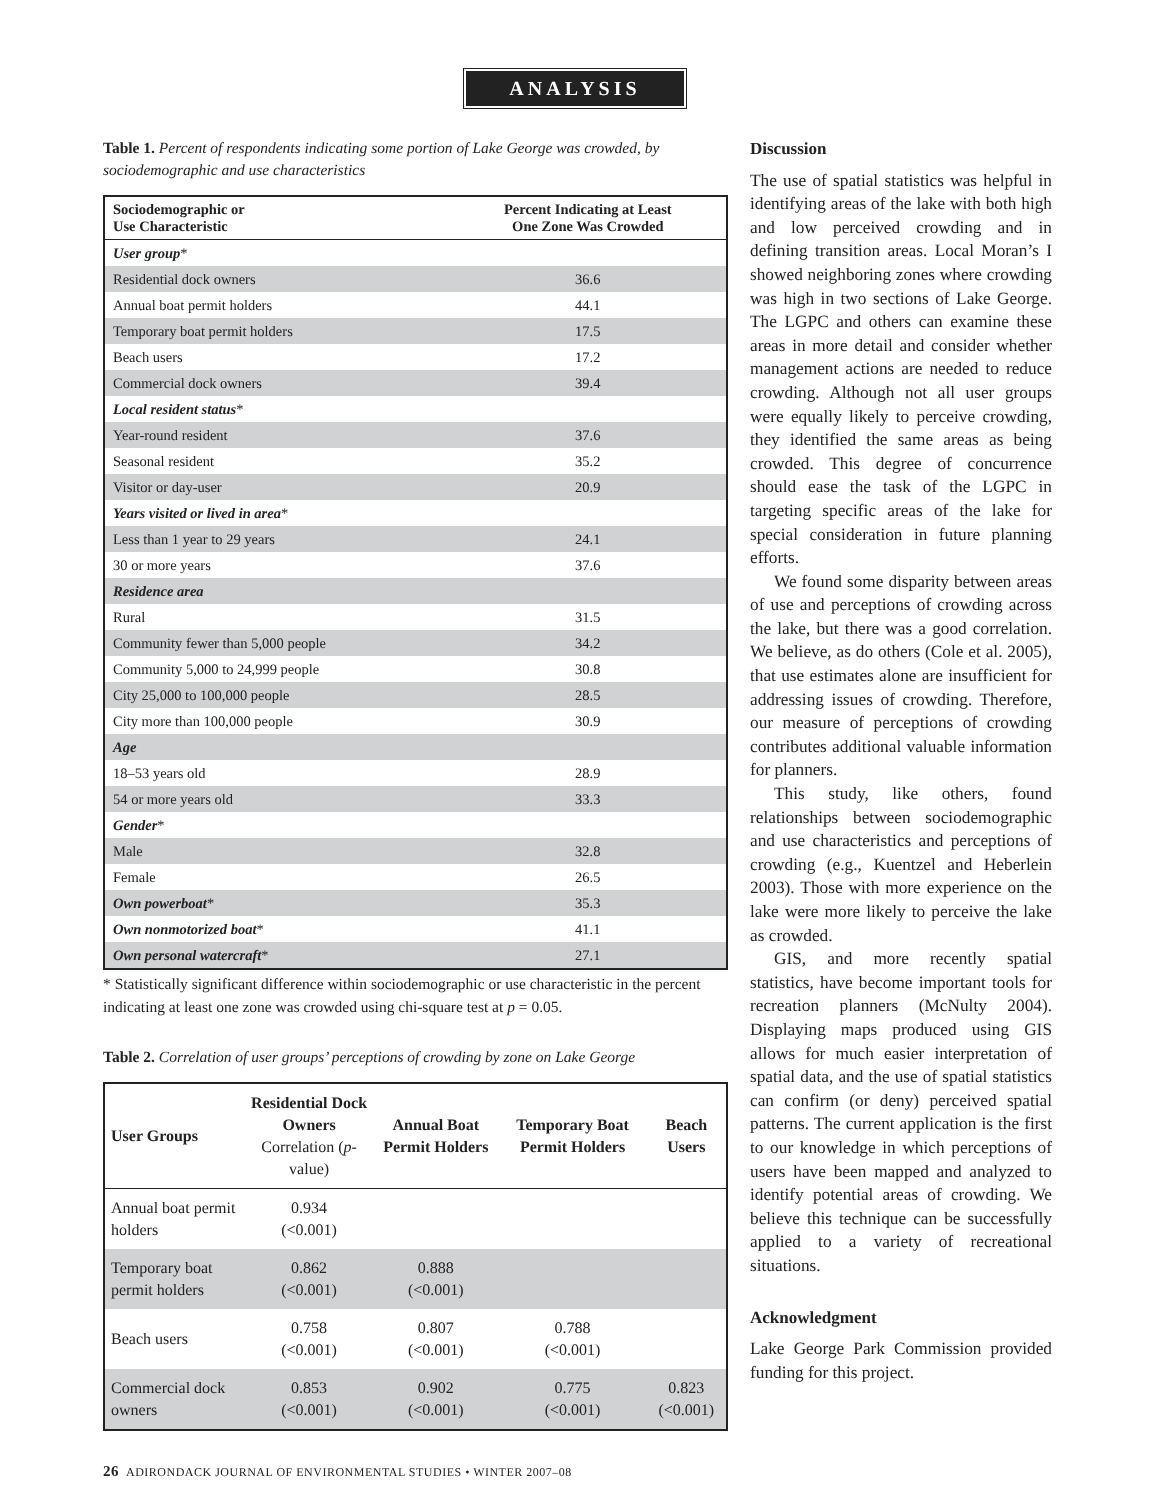ANALYSIS
Table 1. Percent of respondents indicating some portion of Lake George was crowded, by sociodemographic and use characteristics
| Sociodemographic or Use Characteristic | Percent Indicating at Least One Zone Was Crowded |
| --- | --- |
| User group * | |
| Residential dock owners | 36.6 |
| Annual boat permit holders | 44.1 |
| Temporary boat permit holders | 17.5 |
| Beach users | 17.2 |
| Commercial dock owners | 39.4 |
| Local resident status * | |
| Year-round resident | 37.6 |
| Seasonal resident | 35.2 |
| Visitor or day-user | 20.9 |
| Years visited or lived in area * | |
| Less than 1 year to 29 years | 24.1 |
| 30 or more years | 37.6 |
| Residence area | |
| Rural | 31.5 |
| Community fewer than 5,000 people | 34.2 |
| Community 5,000 to 24,999 people | 30.8 |
| City 25,000 to 100,000 people | 28.5 |
| City more than 100,000 people | 30.9 |
| Age | |
| 18–53 years old | 28.9 |
| 54 or more years old | 33.3 |
| Gender * | |
| Male | 32.8 |
| Female | 26.5 |
| Own powerboat * | 35.3 |
| Own nonmotorized boat * | 41.1 |
| Own personal watercraft * | 27.1 |
* Statistically significant difference within sociodemographic or use characteristic in the percent indicating at least one zone was crowded using chi-square test at p = 0.05.
Table 2. Correlation of user groups’ perceptions of crowding by zone on Lake George
| User Groups | Residential Dock Owners Correlation ( p -value) | Annual Boat Permit Holders | Temporary Boat Permit Holders | Beach Users |
| --- | --- | --- | --- | --- |
| Annual boat permit holders | 0.934 (<0.001) | | | |
| Temporary boat permit holders | 0.862 (<0.001) | 0.888 (<0.001) | | |
| Beach users | 0.758 (<0.001) | 0.807 (<0.001) | 0.788 (<0.001) | |
| Commercial dock owners | 0.853 (<0.001) | 0.902 (<0.001) | 0.775 (<0.001) | 0.823 (<0.001) |
Discussion
The use of spatial statistics was helpful in identifying areas of the lake with both high and low perceived crowding and in defining transition areas. Local Moran’s I showed neighboring zones where crowding was high in two sections of Lake George. The LGPC and others can examine these areas in more detail and consider whether management actions are needed to reduce crowding. Although not all user groups were equally likely to perceive crowding, they identified the same areas as being crowded. This degree of concurrence should ease the task of the LGPC in targeting specific areas of the lake for special consideration in future planning efforts.
We found some disparity between areas of use and perceptions of crowding across the lake, but there was a good correlation. We believe, as do others (Cole et al. 2005), that use estimates alone are insufficient for addressing issues of crowding. Therefore, our measure of perceptions of crowding contributes additional valuable information for planners.
This study, like others, found relationships between sociodemographic and use characteristics and perceptions of crowding (e.g., Kuentzel and Heberlein 2003). Those with more experience on the lake were more likely to perceive the lake as crowded.
GIS, and more recently spatial statistics, have become important tools for recreation planners (McNulty 2004). Displaying maps produced using GIS allows for much easier interpretation of spatial data, and the use of spatial statistics can confirm (or deny) perceived spatial patterns. The current application is the first to our knowledge in which perceptions of users have been mapped and analyzed to identify potential areas of crowding. We believe this technique can be successfully applied to a variety of recreational situations.
Acknowledgment
Lake George Park Commission provided funding for this project.
26 ADIRONDACK JOURNAL OF ENVIRONMENTAL STUDIES • WINTER 2007–08